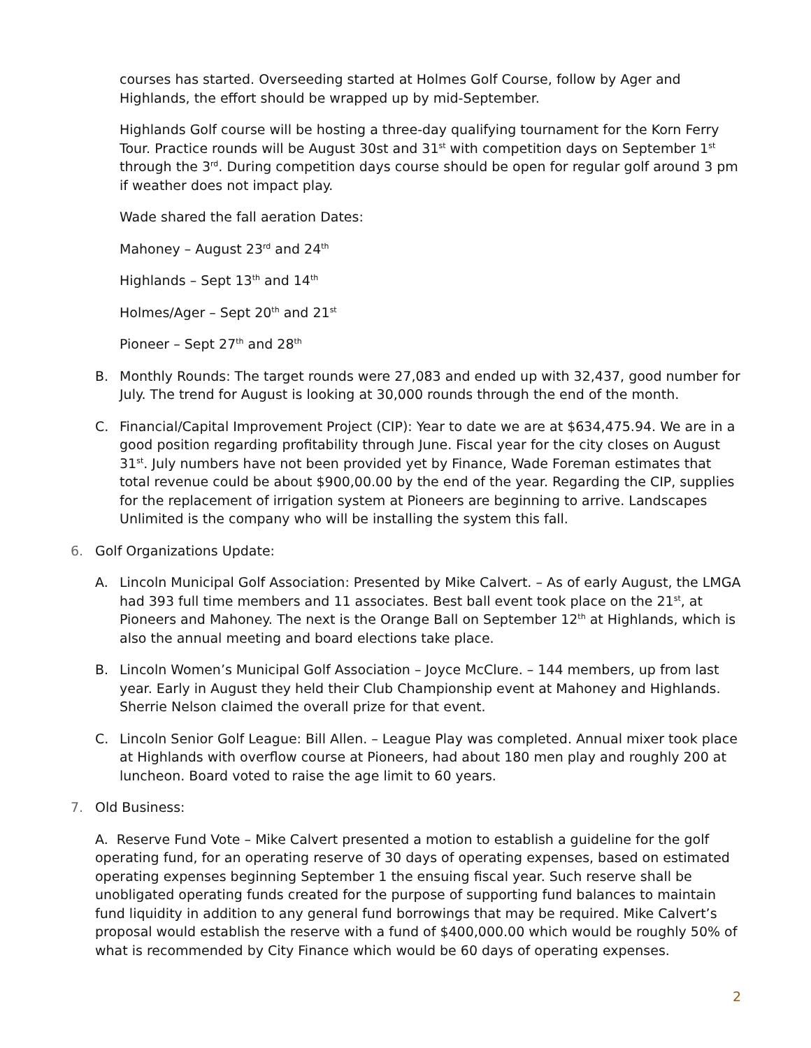courses has started. Overseeding started at Holmes Golf Course, follow by Ager and Highlands, the effort should be wrapped up by mid-September.
Highlands Golf course will be hosting a three-day qualifying tournament for the Korn Ferry Tour. Practice rounds will be August 30st and 31<sup>st</sup> with competition days on September 1<sup>st</sup> through the 3<sup>rd</sup>. During competition days course should be open for regular golf around 3 pm if weather does not impact play.
Wade shared the fall aeration Dates:
Mahoney – August 23<sup>rd</sup> and 24<sup>th</sup>
Highlands – Sept 13<sup>th</sup> and 14<sup>th</sup>
Holmes/Ager – Sept 20<sup>th</sup> and 21<sup>st</sup>
Pioneer – Sept 27<sup>th</sup> and 28<sup>th</sup>
B. Monthly Rounds: The target rounds were 27,083 and ended up with 32,437, good number for July. The trend for August is looking at 30,000 rounds through the end of the month.
C. Financial/Capital Improvement Project (CIP): Year to date we are at $634,475.94. We are in a good position regarding profitability through June. Fiscal year for the city closes on August 31<sup>st</sup>. July numbers have not been provided yet by Finance, Wade Foreman estimates that total revenue could be about $900,00.00 by the end of the year. Regarding the CIP, supplies for the replacement of irrigation system at Pioneers are beginning to arrive. Landscapes Unlimited is the company who will be installing the system this fall.
6. Golf Organizations Update:
A. Lincoln Municipal Golf Association: Presented by Mike Calvert. – As of early August, the LMGA had 393 full time members and 11 associates. Best ball event took place on the 21<sup>st</sup>, at Pioneers and Mahoney. The next is the Orange Ball on September 12<sup>th</sup> at Highlands, which is also the annual meeting and board elections take place.
B. Lincoln Women’s Municipal Golf Association – Joyce McClure. – 144 members, up from last year. Early in August they held their Club Championship event at Mahoney and Highlands. Sherrie Nelson claimed the overall prize for that event.
C. Lincoln Senior Golf League: Bill Allen. – League Play was completed. Annual mixer took place at Highlands with overflow course at Pioneers, had about 180 men play and roughly 200 at luncheon. Board voted to raise the age limit to 60 years.
7. Old Business:
A. Reserve Fund Vote – Mike Calvert presented a motion to establish a guideline for the golf operating fund, for an operating reserve of 30 days of operating expenses, based on estimated operating expenses beginning September 1 the ensuing fiscal year. Such reserve shall be unobligated operating funds created for the purpose of supporting fund balances to maintain fund liquidity in addition to any general fund borrowings that may be required. Mike Calvert’s proposal would establish the reserve with a fund of $400,000.00 which would be roughly 50% of what is recommended by City Finance which would be 60 days of operating expenses.
2